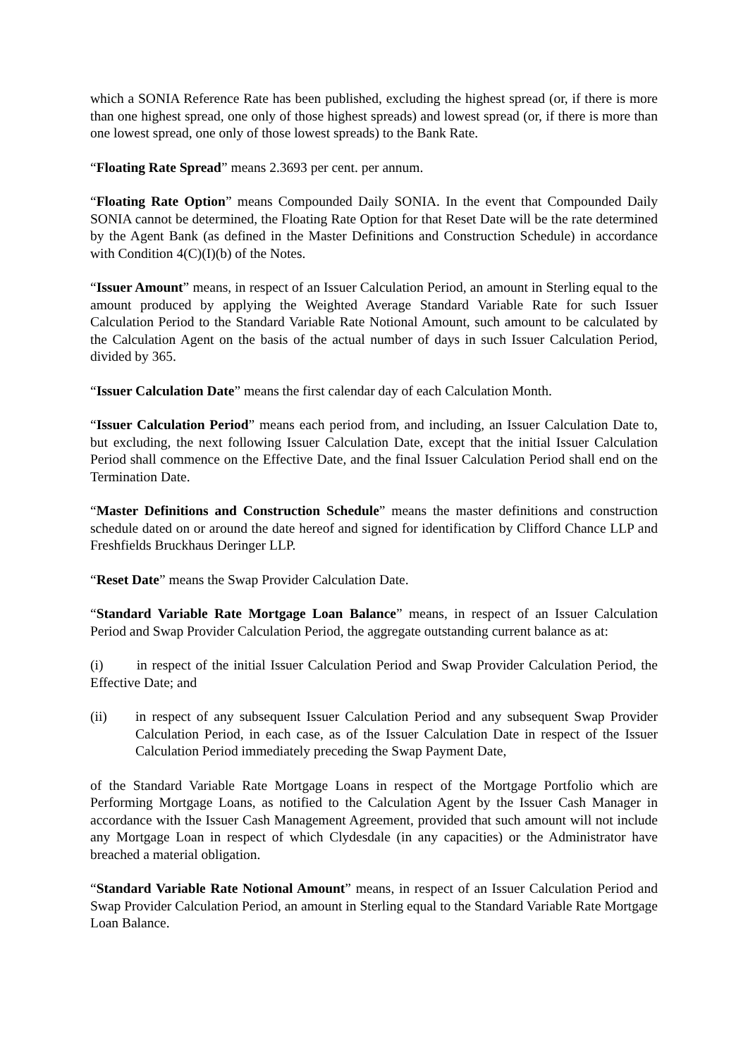which a SONIA Reference Rate has been published, excluding the highest spread (or, if there is more than one highest spread, one only of those highest spreads) and lowest spread (or, if there is more than one lowest spread, one only of those lowest spreads) to the Bank Rate.
“Floating Rate Spread” means 2.3693 per cent. per annum.
“Floating Rate Option” means Compounded Daily SONIA. In the event that Compounded Daily SONIA cannot be determined, the Floating Rate Option for that Reset Date will be the rate determined by the Agent Bank (as defined in the Master Definitions and Construction Schedule) in accordance with Condition 4(C)(I)(b) of the Notes.
“Issuer Amount” means, in respect of an Issuer Calculation Period, an amount in Sterling equal to the amount produced by applying the Weighted Average Standard Variable Rate for such Issuer Calculation Period to the Standard Variable Rate Notional Amount, such amount to be calculated by the Calculation Agent on the basis of the actual number of days in such Issuer Calculation Period, divided by 365.
“Issuer Calculation Date” means the first calendar day of each Calculation Month.
“Issuer Calculation Period” means each period from, and including, an Issuer Calculation Date to, but excluding, the next following Issuer Calculation Date, except that the initial Issuer Calculation Period shall commence on the Effective Date, and the final Issuer Calculation Period shall end on the Termination Date.
“Master Definitions and Construction Schedule” means the master definitions and construction schedule dated on or around the date hereof and signed for identification by Clifford Chance LLP and Freshfields Bruckhaus Deringer LLP.
“Reset Date” means the Swap Provider Calculation Date.
“Standard Variable Rate Mortgage Loan Balance” means, in respect of an Issuer Calculation Period and Swap Provider Calculation Period, the aggregate outstanding current balance as at:
(i) in respect of the initial Issuer Calculation Period and Swap Provider Calculation Period, the Effective Date; and
(ii) in respect of any subsequent Issuer Calculation Period and any subsequent Swap Provider Calculation Period, in each case, as of the Issuer Calculation Date in respect of the Issuer Calculation Period immediately preceding the Swap Payment Date,
of the Standard Variable Rate Mortgage Loans in respect of the Mortgage Portfolio which are Performing Mortgage Loans, as notified to the Calculation Agent by the Issuer Cash Manager in accordance with the Issuer Cash Management Agreement, provided that such amount will not include any Mortgage Loan in respect of which Clydesdale (in any capacities) or the Administrator have breached a material obligation.
“Standard Variable Rate Notional Amount” means, in respect of an Issuer Calculation Period and Swap Provider Calculation Period, an amount in Sterling equal to the Standard Variable Rate Mortgage Loan Balance.